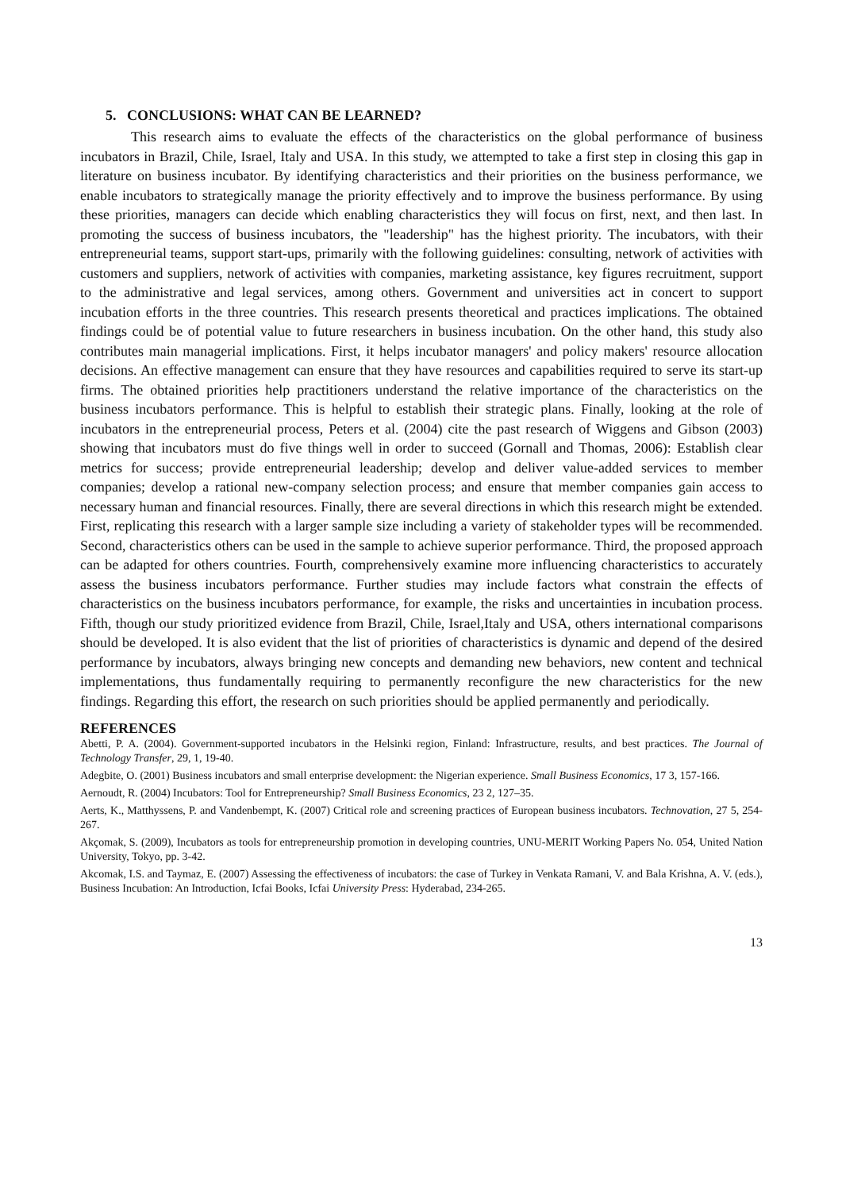5. CONCLUSIONS: WHAT CAN BE LEARNED?
This research aims to evaluate the effects of the characteristics on the global performance of business incubators in Brazil, Chile, Israel, Italy and USA. In this study, we attempted to take a first step in closing this gap in literature on business incubator. By identifying characteristics and their priorities on the business performance, we enable incubators to strategically manage the priority effectively and to improve the business performance. By using these priorities, managers can decide which enabling characteristics they will focus on first, next, and then last. In promoting the success of business incubators, the "leadership" has the highest priority. The incubators, with their entrepreneurial teams, support start-ups, primarily with the following guidelines: consulting, network of activities with customers and suppliers, network of activities with companies, marketing assistance, key figures recruitment, support to the administrative and legal services, among others. Government and universities act in concert to support incubation efforts in the three countries. This research presents theoretical and practices implications. The obtained findings could be of potential value to future researchers in business incubation. On the other hand, this study also contributes main managerial implications. First, it helps incubator managers' and policy makers' resource allocation decisions. An effective management can ensure that they have resources and capabilities required to serve its start-up firms. The obtained priorities help practitioners understand the relative importance of the characteristics on the business incubators performance. This is helpful to establish their strategic plans. Finally, looking at the role of incubators in the entrepreneurial process, Peters et al. (2004) cite the past research of Wiggens and Gibson (2003) showing that incubators must do five things well in order to succeed (Gornall and Thomas, 2006): Establish clear metrics for success; provide entrepreneurial leadership; develop and deliver value-added services to member companies; develop a rational new-company selection process; and ensure that member companies gain access to necessary human and financial resources. Finally, there are several directions in which this research might be extended. First, replicating this research with a larger sample size including a variety of stakeholder types will be recommended. Second, characteristics others can be used in the sample to achieve superior performance. Third, the proposed approach can be adapted for others countries. Fourth, comprehensively examine more influencing characteristics to accurately assess the business incubators performance. Further studies may include factors what constrain the effects of characteristics on the business incubators performance, for example, the risks and uncertainties in incubation process. Fifth, though our study prioritized evidence from Brazil, Chile, Israel,Italy and USA, others international comparisons should be developed. It is also evident that the list of priorities of characteristics is dynamic and depend of the desired performance by incubators, always bringing new concepts and demanding new behaviors, new content and technical implementations, thus fundamentally requiring to permanently reconfigure the new characteristics for the new findings. Regarding this effort, the research on such priorities should be applied permanently and periodically.
REFERENCES
Abetti, P. A. (2004). Government-supported incubators in the Helsinki region, Finland: Infrastructure, results, and best practices. The Journal of Technology Transfer, 29, 1, 19-40.
Adegbite, O. (2001) Business incubators and small enterprise development: the Nigerian experience. Small Business Economics, 17 3, 157-166.
Aernoudt, R. (2004) Incubators: Tool for Entrepreneurship? Small Business Economics, 23 2, 127–35.
Aerts, K., Matthyssens, P. and Vandenbempt, K. (2007) Critical role and screening practices of European business incubators. Technovation, 27 5, 254-267.
Akçomak, S. (2009), Incubators as tools for entrepreneurship promotion in developing countries, UNU-MERIT Working Papers No. 054, United Nation University, Tokyo, pp. 3-42.
Akcomak, I.S. and Taymaz, E. (2007) Assessing the effectiveness of incubators: the case of Turkey in Venkata Ramani, V. and Bala Krishna, A. V. (eds.), Business Incubation: An Introduction, Icfai Books, Icfai University Press: Hyderabad, 234-265.
13